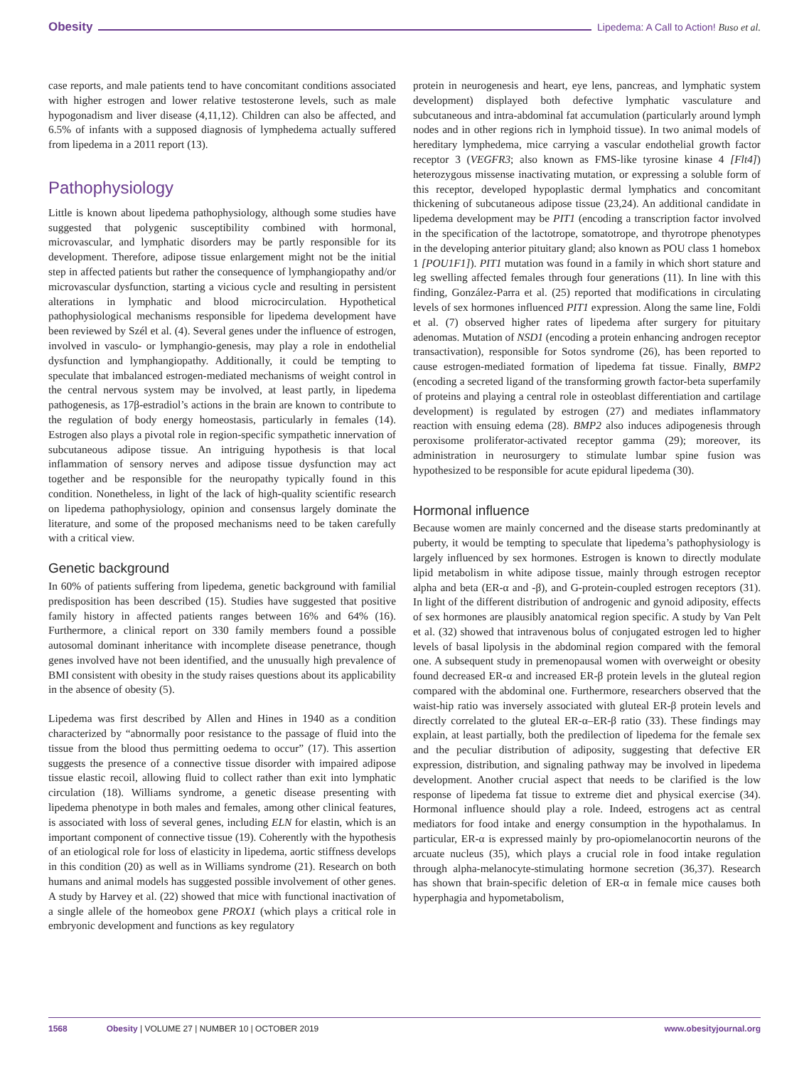Obesity Lipedema: A Call to Action! Buso et al.
case reports, and male patients tend to have concomitant conditions associated with higher estrogen and lower relative testosterone levels, such as male hypogonadism and liver disease (4,11,12). Children can also be affected, and 6.5% of infants with a supposed diagnosis of lymphedema actually suffered from lipedema in a 2011 report (13).
Pathophysiology
Little is known about lipedema pathophysiology, although some studies have suggested that polygenic susceptibility combined with hormonal, microvascular, and lymphatic disorders may be partly responsible for its development. Therefore, adipose tissue enlargement might not be the initial step in affected patients but rather the consequence of lymphangiopathy and/or microvascular dysfunction, starting a vicious cycle and resulting in persistent alterations in lymphatic and blood microcirculation. Hypothetical pathophysiological mechanisms responsible for lipedema development have been reviewed by Szél et al. (4). Several genes under the influence of estrogen, involved in vasculo- or lymphangio-genesis, may play a role in endothelial dysfunction and lymphangiopathy. Additionally, it could be tempting to speculate that imbalanced estrogen-mediated mechanisms of weight control in the central nervous system may be involved, at least partly, in lipedema pathogenesis, as 17β-estradiol’s actions in the brain are known to contribute to the regulation of body energy homeostasis, particularly in females (14). Estrogen also plays a pivotal role in region-specific sympathetic innervation of subcutaneous adipose tissue. An intriguing hypothesis is that local inflammation of sensory nerves and adipose tissue dysfunction may act together and be responsible for the neuropathy typically found in this condition. Nonetheless, in light of the lack of high-quality scientific research on lipedema pathophysiology, opinion and consensus largely dominate the literature, and some of the proposed mechanisms need to be taken carefully with a critical view.
Genetic background
In 60% of patients suffering from lipedema, genetic background with familial predisposition has been described (15). Studies have suggested that positive family history in affected patients ranges between 16% and 64% (16). Furthermore, a clinical report on 330 family members found a possible autosomal dominant inheritance with incomplete disease penetrance, though genes involved have not been identified, and the unusually high prevalence of BMI consistent with obesity in the study raises questions about its applicability in the absence of obesity (5).
Lipedema was first described by Allen and Hines in 1940 as a condition characterized by “abnormally poor resistance to the passage of fluid into the tissue from the blood thus permitting oedema to occur” (17). This assertion suggests the presence of a connective tissue disorder with impaired adipose tissue elastic recoil, allowing fluid to collect rather than exit into lymphatic circulation (18). Williams syndrome, a genetic disease presenting with lipedema phenotype in both males and females, among other clinical features, is associated with loss of several genes, including ELN for elastin, which is an important component of connective tissue (19). Coherently with the hypothesis of an etiological role for loss of elasticity in lipedema, aortic stiffness develops in this condition (20) as well as in Williams syndrome (21). Research on both humans and animal models has suggested possible involvement of other genes. A study by Harvey et al. (22) showed that mice with functional inactivation of a single allele of the homeobox gene PROX1 (which plays a critical role in embryonic development and functions as key regulatory
protein in neurogenesis and heart, eye lens, pancreas, and lymphatic system development) displayed both defective lymphatic vasculature and subcutaneous and intra-abdominal fat accumulation (particularly around lymph nodes and in other regions rich in lymphoid tissue). In two animal models of hereditary lymphedema, mice carrying a vascular endothelial growth factor receptor 3 (VEGFR3; also known as FMS-like tyrosine kinase 4 [Flt4]) heterozygous missense inactivating mutation, or expressing a soluble form of this receptor, developed hypoplastic dermal lymphatics and concomitant thickening of subcutaneous adipose tissue (23,24). An additional candidate in lipedema development may be PIT1 (encoding a transcription factor involved in the specification of the lactotrope, somatotrope, and thyrotrope phenotypes in the developing anterior pituitary gland; also known as POU class 1 homebox 1 [POU1F1]). PIT1 mutation was found in a family in which short stature and leg swelling affected females through four generations (11). In line with this finding, González-Parra et al. (25) reported that modifications in circulating levels of sex hormones influenced PIT1 expression. Along the same line, Foldi et al. (7) observed higher rates of lipedema after surgery for pituitary adenomas. Mutation of NSD1 (encoding a protein enhancing androgen receptor transactivation), responsible for Sotos syndrome (26), has been reported to cause estrogen-mediated formation of lipedema fat tissue. Finally, BMP2 (encoding a secreted ligand of the transforming growth factor-beta superfamily of proteins and playing a central role in osteoblast differentiation and cartilage development) is regulated by estrogen (27) and mediates inflammatory reaction with ensuing edema (28). BMP2 also induces adipogenesis through peroxisome proliferator-activated receptor gamma (29); moreover, its administration in neurosurgery to stimulate lumbar spine fusion was hypothesized to be responsible for acute epidural lipedema (30).
Hormonal influence
Because women are mainly concerned and the disease starts predominantly at puberty, it would be tempting to speculate that lipedema’s pathophysiology is largely influenced by sex hormones. Estrogen is known to directly modulate lipid metabolism in white adipose tissue, mainly through estrogen receptor alpha and beta (ER-α and -β), and G-protein-coupled estrogen receptors (31). In light of the different distribution of androgenic and gynoid adiposity, effects of sex hormones are plausibly anatomical region specific. A study by Van Pelt et al. (32) showed that intravenous bolus of conjugated estrogen led to higher levels of basal lipolysis in the abdominal region compared with the femoral one. A subsequent study in premenopausal women with overweight or obesity found decreased ER-α and increased ER-β protein levels in the gluteal region compared with the abdominal one. Furthermore, researchers observed that the waist-hip ratio was inversely associated with gluteal ER-β protein levels and directly correlated to the gluteal ER-α–ER-β ratio (33). These findings may explain, at least partially, both the predilection of lipedema for the female sex and the peculiar distribution of adiposity, suggesting that defective ER expression, distribution, and signaling pathway may be involved in lipedema development. Another crucial aspect that needs to be clarified is the low response of lipedema fat tissue to extreme diet and physical exercise (34). Hormonal influence should play a role. Indeed, estrogens act as central mediators for food intake and energy consumption in the hypothalamus. In particular, ER-α is expressed mainly by pro-opiomelanocortin neurons of the arcuate nucleus (35), which plays a crucial role in food intake regulation through alpha-melanocyte-stimulating hormone secretion (36,37). Research has shown that brain-specific deletion of ER-α in female mice causes both hyperphagia and hypometabolism,
1568 Obesity | VOLUME 27 | NUMBER 10 | OCTOBER 2019 www.obesityjournal.org